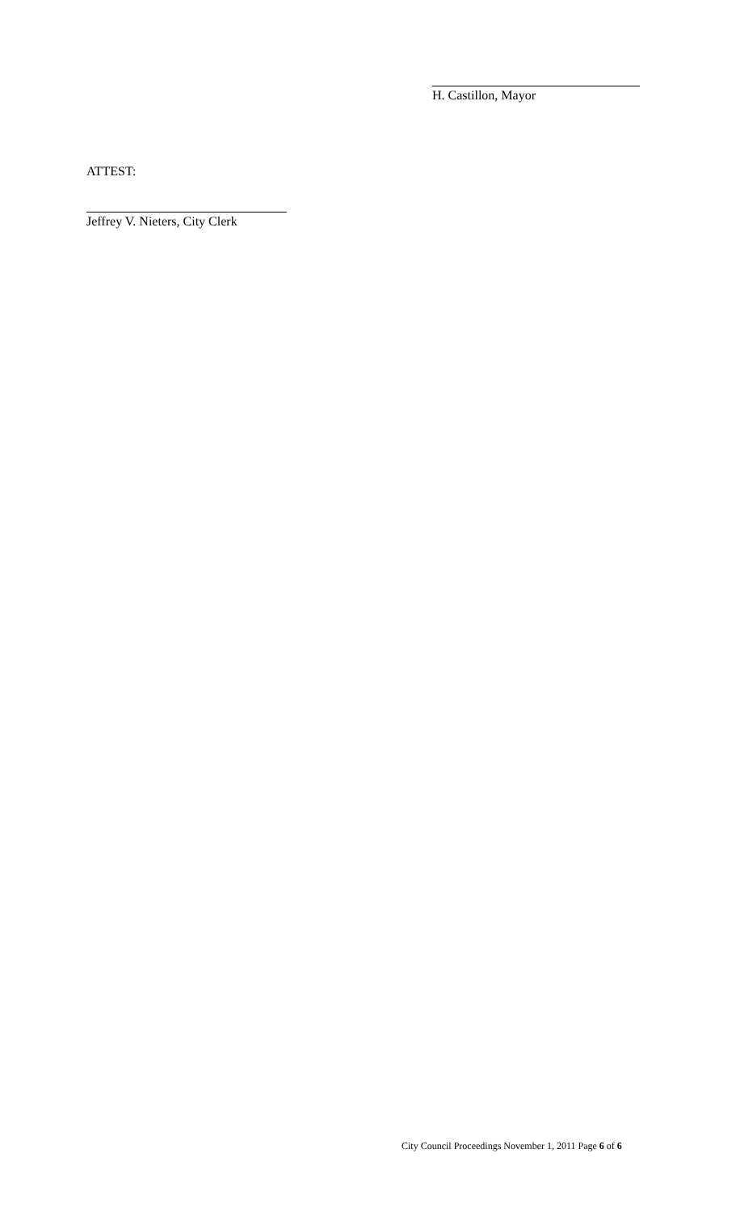H. Castillon, Mayor
ATTEST:
Jeffrey V. Nieters, City Clerk
City Council Proceedings November 1, 2011 Page 6 of 6